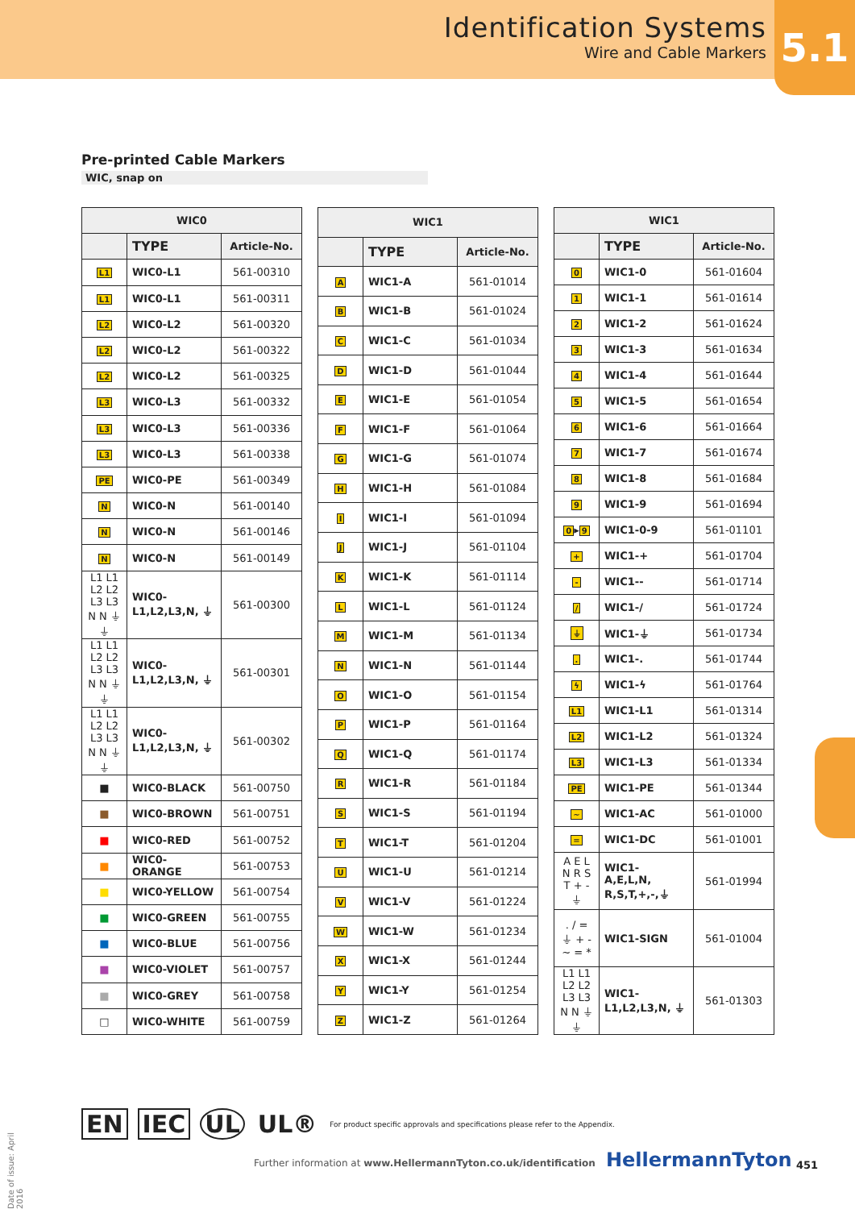Identification Systems
Wire and Cable Markers
5.1
Pre-printed Cable Markers
WIC, snap on
| WIC0 | | |
| --- | --- | --- |
| | TYPE | Article-No. |
| L1 | WIC0-L1 | 561-00310 |
| L1 | WIC0-L1 | 561-00311 |
| L2 | WIC0-L2 | 561-00320 |
| L2 | WIC0-L2 | 561-00322 |
| L2 | WIC0-L2 | 561-00325 |
| L3 | WIC0-L3 | 561-00332 |
| L3 | WIC0-L3 | 561-00336 |
| L3 | WIC0-L3 | 561-00338 |
| PE | WIC0-PE | 561-00349 |
| N | WIC0-N | 561-00140 |
| N | WIC0-N | 561-00146 |
| N | WIC0-N | 561-00149 |
| L1 L1 L2 L2 L3 L3 N N ⏚ ⏚ | WIC0- L1,L2,L3,N, ⏚ | 561-00300 |
| L1 L1 L2 L2 L3 L3 N N ⏚ ⏚ | WIC0- L1,L2,L3,N, ⏚ | 561-00301 |
| L1 L1 L2 L2 L3 L3 N N ⏚ ⏚ | WIC0- L1,L2,L3,N, ⏚ | 561-00302 |
| ■ | WIC0-BLACK | 561-00750 |
| ■ | WIC0-BROWN | 561-00751 |
| ■ | WIC0-RED | 561-00752 |
| ■ | WIC0-ORANGE | 561-00753 |
| ■ | WIC0-YELLOW | 561-00754 |
| ■ | WIC0-GREEN | 561-00755 |
| ■ | WIC0-BLUE | 561-00756 |
| ■ | WIC0-VIOLET | 561-00757 |
| ■ | WIC0-GREY | 561-00758 |
| □ | WIC0-WHITE | 561-00759 |
| WIC1 | | |
| --- | --- | --- |
| | TYPE | Article-No. |
| A | WIC1-A | 561-01014 |
| B | WIC1-B | 561-01024 |
| C | WIC1-C | 561-01034 |
| D | WIC1-D | 561-01044 |
| E | WIC1-E | 561-01054 |
| F | WIC1-F | 561-01064 |
| G | WIC1-G | 561-01074 |
| H | WIC1-H | 561-01084 |
| I | WIC1-I | 561-01094 |
| J | WIC1-J | 561-01104 |
| K | WIC1-K | 561-01114 |
| L | WIC1-L | 561-01124 |
| M | WIC1-M | 561-01134 |
| N | WIC1-N | 561-01144 |
| O | WIC1-O | 561-01154 |
| P | WIC1-P | 561-01164 |
| Q | WIC1-Q | 561-01174 |
| R | WIC1-R | 561-01184 |
| S | WIC1-S | 561-01194 |
| T | WIC1-T | 561-01204 |
| U | WIC1-U | 561-01214 |
| V | WIC1-V | 561-01224 |
| W | WIC1-W | 561-01234 |
| X | WIC1-X | 561-01244 |
| Y | WIC1-Y | 561-01254 |
| Z | WIC1-Z | 561-01264 |
| WIC1 | | |
| --- | --- | --- |
| | TYPE | Article-No. |
| 0 | WIC1-0 | 561-01604 |
| 1 | WIC1-1 | 561-01614 |
| 2 | WIC1-2 | 561-01624 |
| 3 | WIC1-3 | 561-01634 |
| 4 | WIC1-4 | 561-01644 |
| 5 | WIC1-5 | 561-01654 |
| 6 | WIC1-6 | 561-01664 |
| 7 | WIC1-7 | 561-01674 |
| 8 | WIC1-8 | 561-01684 |
| 9 | WIC1-9 | 561-01694 |
| 0 ▸ 9 | WIC1-0-9 | 561-01101 |
| + | WIC1-+ | 561-01704 |
| - | WIC1-- | 561-01714 |
| / | WIC1-/ | 561-01724 |
| ⏚ | WIC1-⏚ | 561-01734 |
| . | WIC1-. | 561-01744 |
| ϟ | WIC1-ϟ | 561-01764 |
| L1 | WIC1-L1 | 561-01314 |
| L2 | WIC1-L2 | 561-01324 |
| L3 | WIC1-L3 | 561-01334 |
| PE | WIC1-PE | 561-01344 |
| ~ | WIC1-AC | 561-01000 |
| = | WIC1-DC | 561-01001 |
| A E L N R S T + - ⏚ | WIC1- A,E,L,N, R,S,T,+,-,⏚ | 561-01994 |
| . / = ⏚ + - ~ = * | WIC1-SIGN | 561-01004 |
| L1 L1 L2 L2 L3 L3 N N ⏚ ⏚ | WIC1- L1,L2,L3,N, ⏚ | 561-01303 |
Date of issue: April 2016
EN IEC UL UL® For product specific approvals and specifications please refer to the Appendix.
Further information at www.HellermannTyton.co.uk/identification
HellermannTyton 451